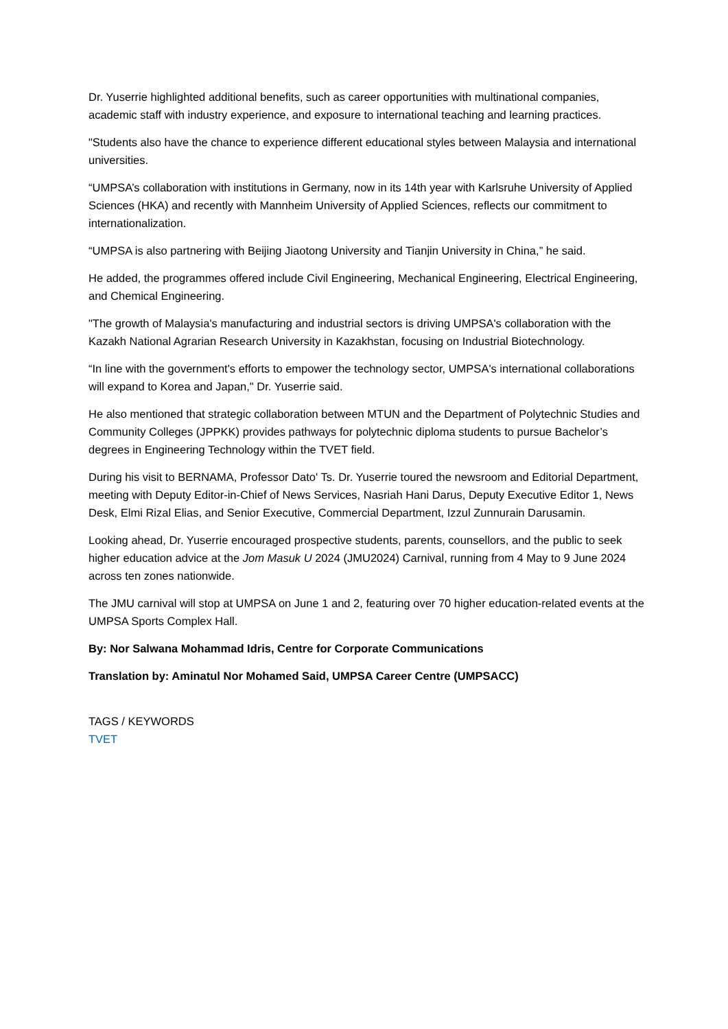Dr. Yuserrie highlighted additional benefits, such as career opportunities with multinational companies, academic staff with industry experience, and exposure to international teaching and learning practices.
"Students also have the chance to experience different educational styles between Malaysia and international universities.
“UMPSA’s collaboration with institutions in Germany, now in its 14th year with Karlsruhe University of Applied Sciences (HKA) and recently with Mannheim University of Applied Sciences, reflects our commitment to internationalization.
“UMPSA is also partnering with Beijing Jiaotong University and Tianjin University in China,” he said.
He added, the programmes offered include Civil Engineering, Mechanical Engineering, Electrical Engineering, and Chemical Engineering.
"The growth of Malaysia's manufacturing and industrial sectors is driving UMPSA's collaboration with the Kazakh National Agrarian Research University in Kazakhstan, focusing on Industrial Biotechnology.
“In line with the government's efforts to empower the technology sector, UMPSA's international collaborations will expand to Korea and Japan," Dr. Yuserrie said.
He also mentioned that strategic collaboration between MTUN and the Department of Polytechnic Studies and Community Colleges (JPPKK) provides pathways for polytechnic diploma students to pursue Bachelor’s degrees in Engineering Technology within the TVET field.
During his visit to BERNAMA, Professor Dato' Ts. Dr. Yuserrie toured the newsroom and Editorial Department, meeting with Deputy Editor-in-Chief of News Services, Nasriah Hani Darus, Deputy Executive Editor 1, News Desk, Elmi Rizal Elias, and Senior Executive, Commercial Department, Izzul Zunnurain Darusamin.
Looking ahead, Dr. Yuserrie encouraged prospective students, parents, counsellors, and the public to seek higher education advice at the Jom Masuk U 2024 (JMU2024) Carnival, running from 4 May to 9 June 2024 across ten zones nationwide.
The JMU carnival will stop at UMPSA on June 1 and 2, featuring over 70 higher education-related events at the UMPSA Sports Complex Hall.
By: Nor Salwana Mohammad Idris, Centre for Corporate Communications
Translation by: Aminatul Nor Mohamed Said, UMPSA Career Centre (UMPSACC)
TAGS / KEYWORDS
TVET